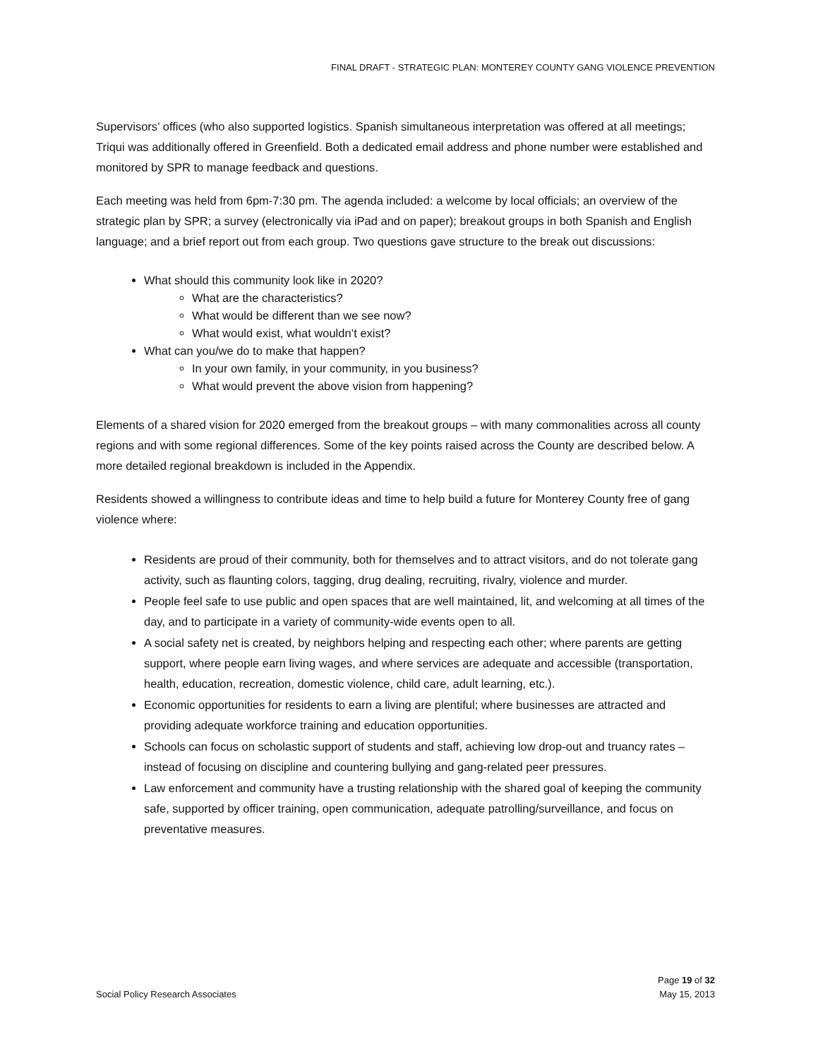FINAL DRAFT - STRATEGIC PLAN: MONTEREY COUNTY GANG VIOLENCE PREVENTION
Supervisors’ offices (who also supported logistics. Spanish simultaneous interpretation was offered at all meetings; Triqui was additionally offered in Greenfield. Both a dedicated email address and phone number were established and monitored by SPR to manage feedback and questions.
Each meeting was held from 6pm-7:30 pm. The agenda included: a welcome by local officials; an overview of the strategic plan by SPR; a survey (electronically via iPad and on paper); breakout groups in both Spanish and English language; and a brief report out from each group. Two questions gave structure to the break out discussions:
What should this community look like in 2020?
What are the characteristics?
What would be different than we see now?
What would exist, what wouldn’t exist?
What can you/we do to make that happen?
In your own family, in your community, in you business?
What would prevent the above vision from happening?
Elements of a shared vision for 2020 emerged from the breakout groups – with many commonalities across all county regions and with some regional differences. Some of the key points raised across the County are described below. A more detailed regional breakdown is included in the Appendix.
Residents showed a willingness to contribute ideas and time to help build a future for Monterey County free of gang violence where:
Residents are proud of their community, both for themselves and to attract visitors, and do not tolerate gang activity, such as flaunting colors, tagging, drug dealing, recruiting, rivalry, violence and murder.
People feel safe to use public and open spaces that are well maintained, lit, and welcoming at all times of the day, and to participate in a variety of community-wide events open to all.
A social safety net is created, by neighbors helping and respecting each other; where parents are getting support, where people earn living wages, and where services are adequate and accessible (transportation, health, education, recreation, domestic violence, child care, adult learning, etc.).
Economic opportunities for residents to earn a living are plentiful; where businesses are attracted and providing adequate workforce training and education opportunities.
Schools can focus on scholastic support of students and staff, achieving low drop-out and truancy rates – instead of focusing on discipline and countering bullying and gang-related peer pressures.
Law enforcement and community have a trusting relationship with the shared goal of keeping the community safe, supported by officer training, open communication, adequate patrolling/surveillance, and focus on preventative measures.
Page 19 of 32
Social Policy Research Associates May 15, 2013